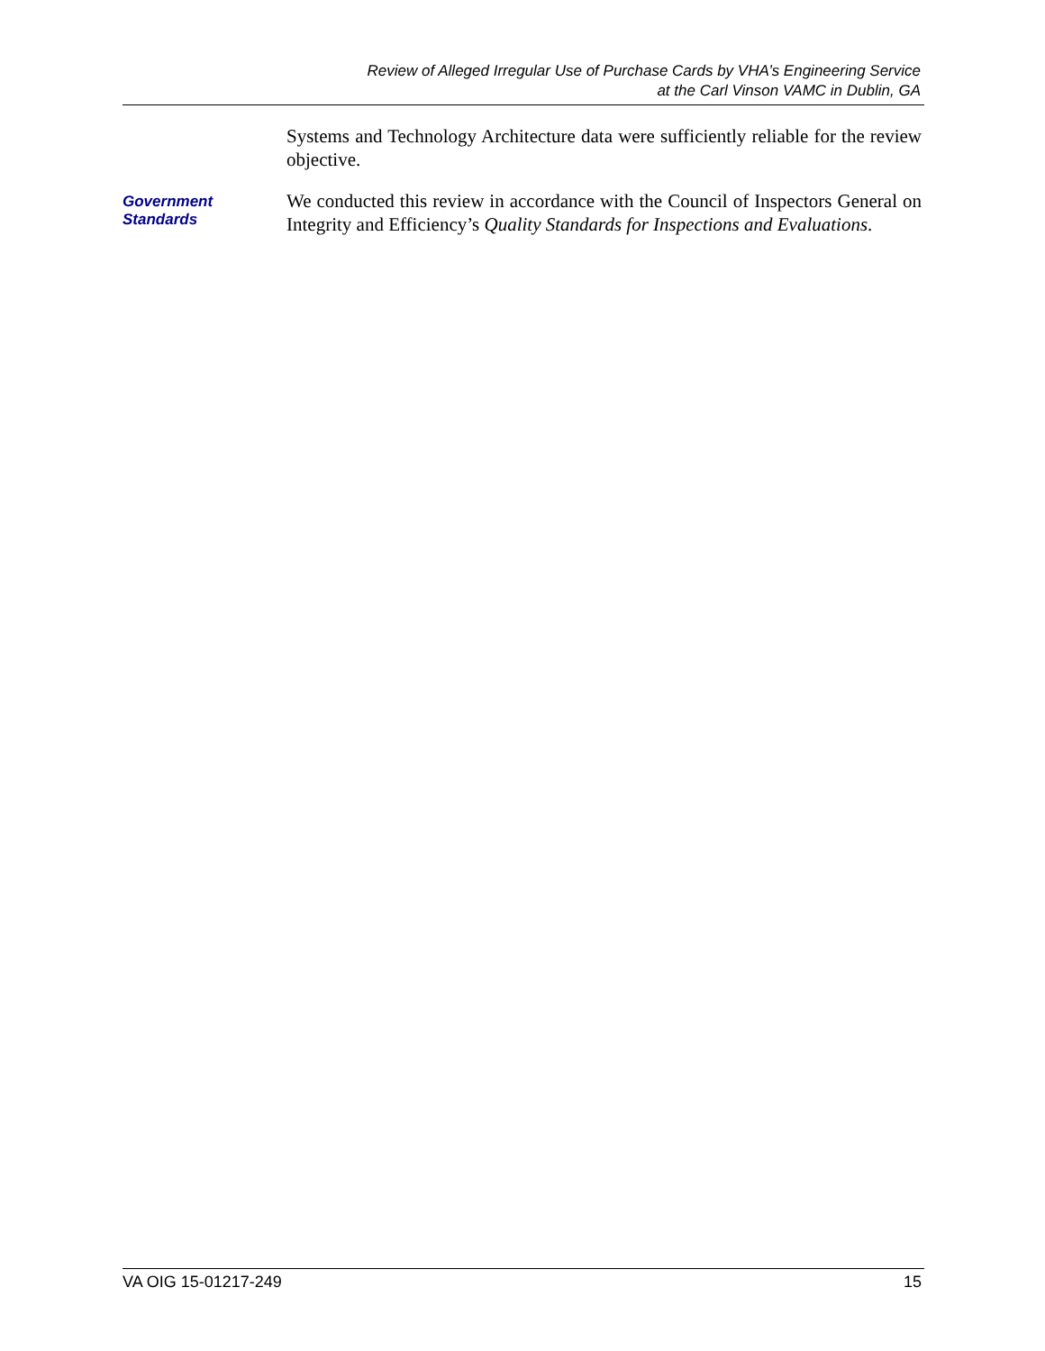Review of Alleged Irregular Use of Purchase Cards by VHA’s Engineering Service
at the Carl Vinson VAMC in Dublin, GA
Systems and Technology Architecture data were sufficiently reliable for the review objective.
Government
Standards
We conducted this review in accordance with the Council of Inspectors General on Integrity and Efficiency’s Quality Standards for Inspections and Evaluations.
VA OIG 15-01217-249 15